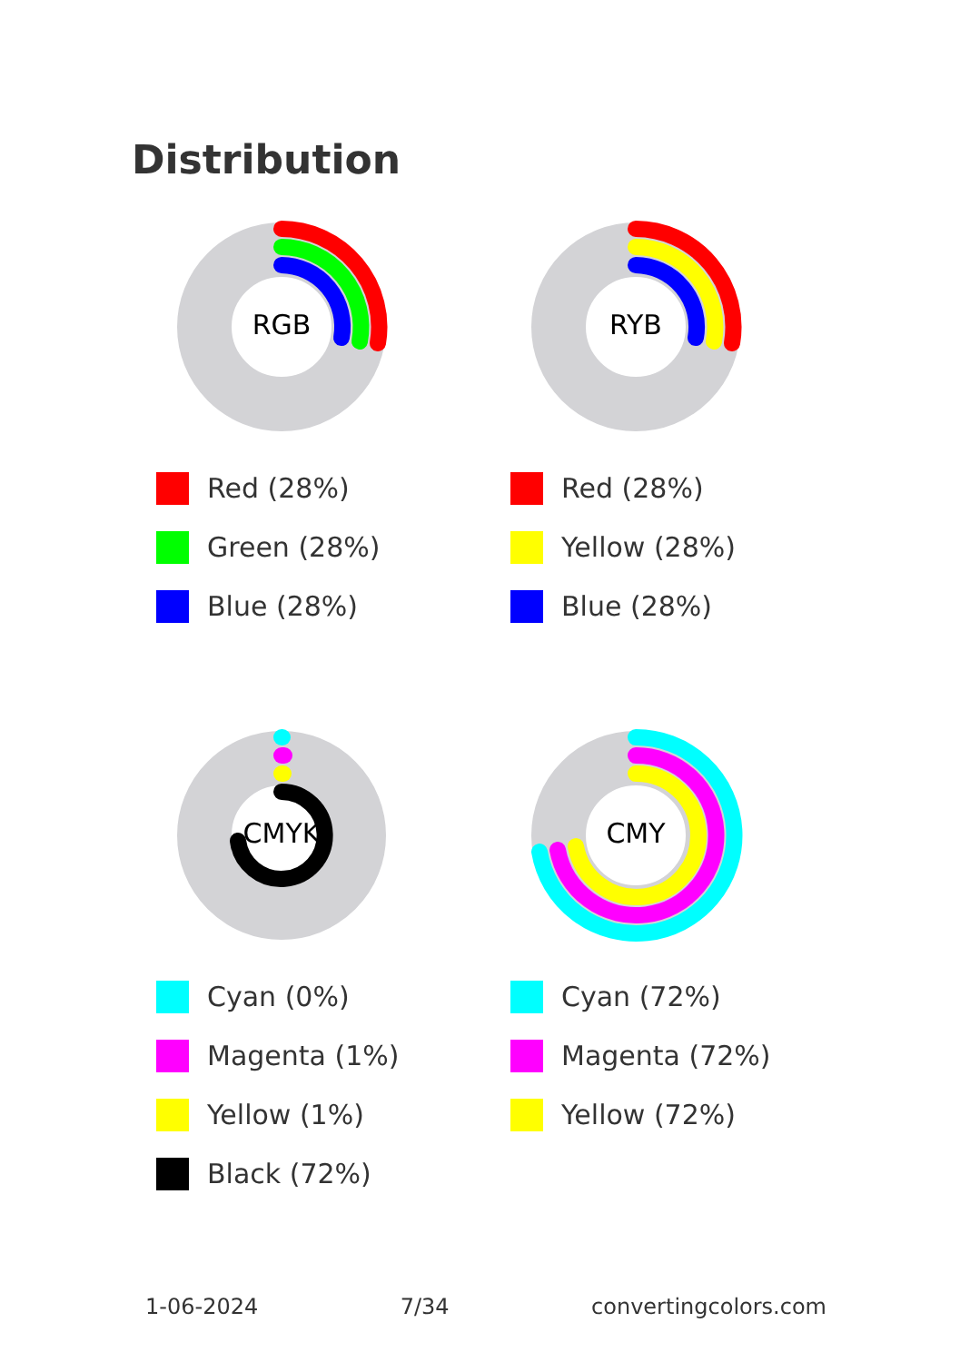Distribution
RGB
Red (28%)
Green (28%)
Blue (28%)
RYB
Red (28%)
Yellow (28%)
Blue (28%)
CMYK
Cyan (0%)
Magenta (1%)
Yellow (1%)
Black (72%)
CMY
Cyan (72%)
Magenta (72%)
Yellow (72%)
1-06-2024 7/34 convertingcolors.com